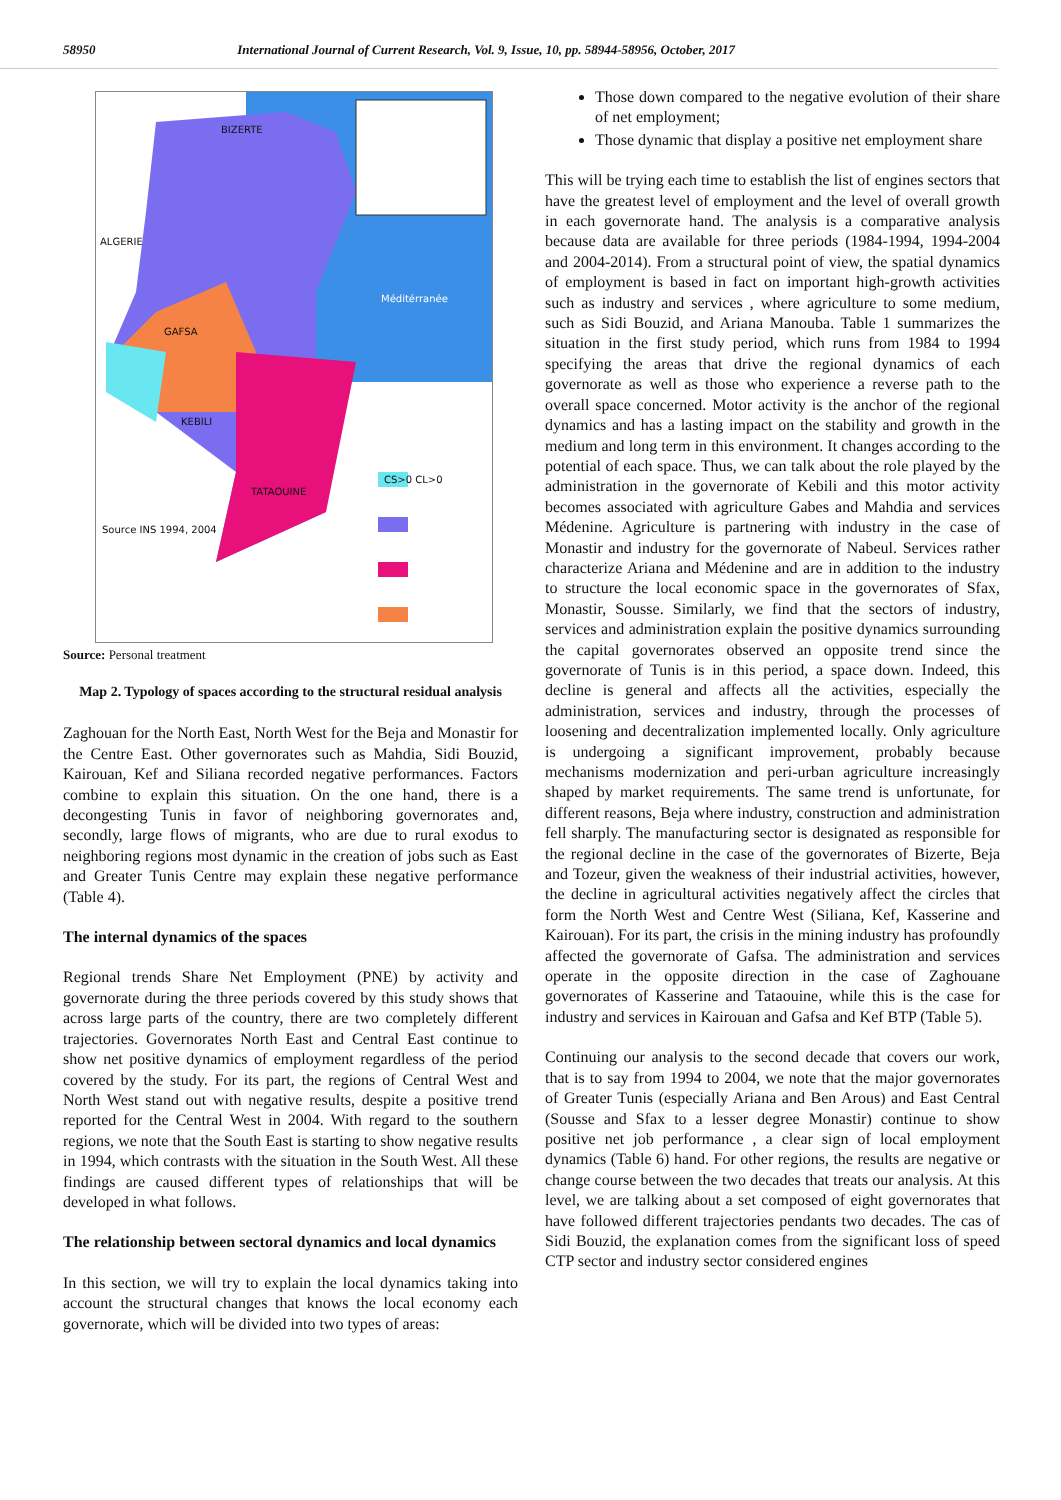58950 International Journal of Current Research, Vol. 9, Issue, 10, pp. 58944-58956, October, 2017
BIZERTE
ALGERIE
GAFSA
KEBILI
TATAOUINE
Méditérranée
Source INS 1994, 2004
CS>0 CL>0
Source: Personal treatment
Map 2. Typology of spaces according to the structural residual analysis
Zaghouan for the North East, North West for the Beja and Monastir for the Centre East. Other governorates such as Mahdia, Sidi Bouzid, Kairouan, Kef and Siliana recorded negative performances. Factors combine to explain this situation. On the one hand, there is a decongesting Tunis in favor of neighboring governorates and, secondly, large flows of migrants, who are due to rural exodus to neighboring regions most dynamic in the creation of jobs such as East and Greater Tunis Centre may explain these negative performance (Table 4).
The internal dynamics of the spaces
Regional trends Share Net Employment (PNE) by activity and governorate during the three periods covered by this study shows that across large parts of the country, there are two completely different trajectories. Governorates North East and Central East continue to show net positive dynamics of employment regardless of the period covered by the study. For its part, the regions of Central West and North West stand out with negative results, despite a positive trend reported for the Central West in 2004. With regard to the southern regions, we note that the South East is starting to show negative results in 1994, which contrasts with the situation in the South West. All these findings are caused different types of relationships that will be developed in what follows.
The relationship between sectoral dynamics and local dynamics
In this section, we will try to explain the local dynamics taking into account the structural changes that knows the local economy each governorate, which will be divided into two types of areas:
Those down compared to the negative evolution of their share of net employment;
Those dynamic that display a positive net employment share
This will be trying each time to establish the list of engines sectors that have the greatest level of employment and the level of overall growth in each governorate hand. The analysis is a comparative analysis because data are available for three periods (1984-1994, 1994-2004 and 2004-2014). From a structural point of view, the spatial dynamics of employment is based in fact on important high-growth activities such as industry and services , where agriculture to some medium, such as Sidi Bouzid, and Ariana Manouba. Table 1 summarizes the situation in the first study period, which runs from 1984 to 1994 specifying the areas that drive the regional dynamics of each governorate as well as those who experience a reverse path to the overall space concerned. Motor activity is the anchor of the regional dynamics and has a lasting impact on the stability and growth in the medium and long term in this environment. It changes according to the potential of each space. Thus, we can talk about the role played by the administration in the governorate of Kebili and this motor activity becomes associated with agriculture Gabes and Mahdia and services Médenine. Agriculture is partnering with industry in the case of Monastir and industry for the governorate of Nabeul. Services rather characterize Ariana and Médenine and are in addition to the industry to structure the local economic space in the governorates of Sfax, Monastir, Sousse. Similarly, we find that the sectors of industry, services and administration explain the positive dynamics surrounding the capital governorates observed an opposite trend since the governorate of Tunis is in this period, a space down. Indeed, this decline is general and affects all the activities, especially the administration, services and industry, through the processes of loosening and decentralization implemented locally. Only agriculture is undergoing a significant improvement, probably because mechanisms modernization and peri-urban agriculture increasingly shaped by market requirements. The same trend is unfortunate, for different reasons, Beja where industry, construction and administration fell sharply. The manufacturing sector is designated as responsible for the regional decline in the case of the governorates of Bizerte, Beja and Tozeur, given the weakness of their industrial activities, however, the decline in agricultural activities negatively affect the circles that form the North West and Centre West (Siliana, Kef, Kasserine and Kairouan). For its part, the crisis in the mining industry has profoundly affected the governorate of Gafsa. The administration and services operate in the opposite direction in the case of Zaghouane governorates of Kasserine and Tataouine, while this is the case for industry and services in Kairouan and Gafsa and Kef BTP (Table 5).
Continuing our analysis to the second decade that covers our work, that is to say from 1994 to 2004, we note that the major governorates of Greater Tunis (especially Ariana and Ben Arous) and East Central (Sousse and Sfax to a lesser degree Monastir) continue to show positive net job performance , a clear sign of local employment dynamics (Table 6) hand. For other regions, the results are negative or change course between the two decades that treats our analysis. At this level, we are talking about a set composed of eight governorates that have followed different trajectories pendants two decades. The cas of Sidi Bouzid, the explanation comes from the significant loss of speed CTP sector and industry sector considered engines